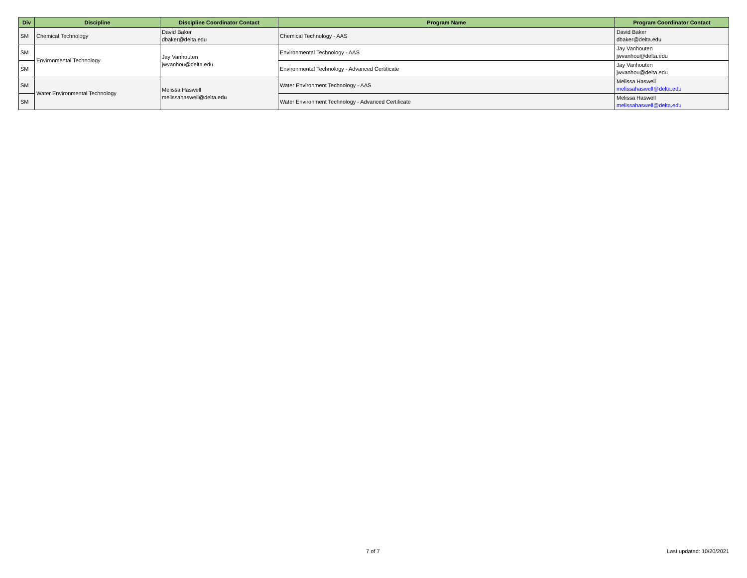| Div | Discipline | Discipline Coordinator Contact | Program Name | Program Coordinator Contact |
| --- | --- | --- | --- | --- |
| SM | Chemical Technology | David Baker dbaker@delta.edu | Chemical Technology - AAS | David Baker dbaker@delta.edu |
| SM | Environmental Technology | Jay Vanhouten jwvanhou@delta.edu | Environmental Technology - AAS | Jay Vanhouten jwvanhou@delta.edu |
| SM | | | Environmental Technology - Advanced Certificate | Jay Vanhouten jwvanhou@delta.edu |
| SM | Water Environmental Technology | Melissa Haswell melissahaswell@delta.edu | Water Environment Technology - AAS | Melissa Haswell melissahaswell@delta.edu |
| SM | | | Water Environment Technology - Advanced Certificate | Melissa Haswell melissahaswell@delta.edu |
7 of 7 Last updated: 10/20/2021